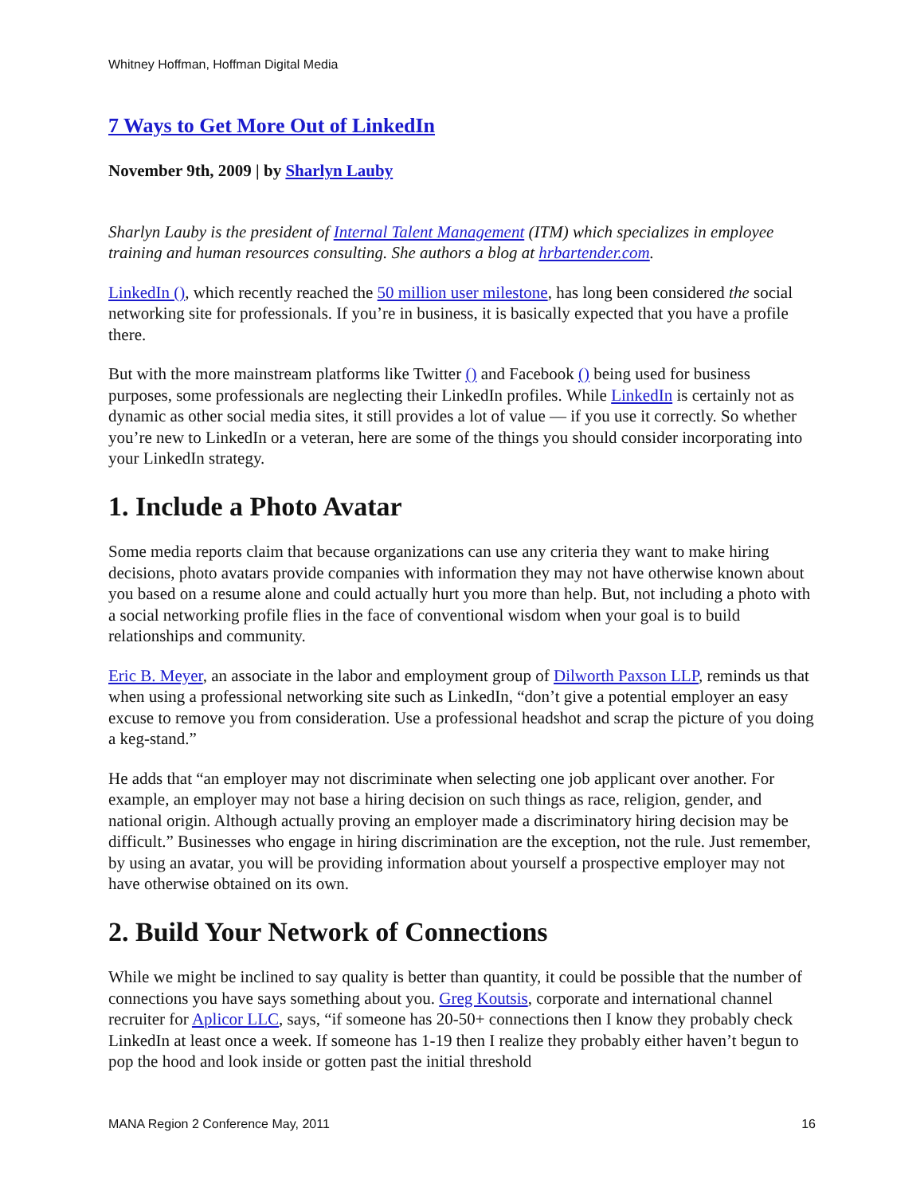Whitney Hoffman, Hoffman Digital Media
7 Ways to Get More Out of LinkedIn
November 9th, 2009 | by Sharlyn Lauby
Sharlyn Lauby is the president of Internal Talent Management (ITM) which specializes in employee training and human resources consulting. She authors a blog at hrbartender.com.
LinkedIn (), which recently reached the 50 million user milestone, has long been considered the social networking site for professionals. If you’re in business, it is basically expected that you have a profile there.
But with the more mainstream platforms like Twitter () and Facebook () being used for business purposes, some professionals are neglecting their LinkedIn profiles. While LinkedIn is certainly not as dynamic as other social media sites, it still provides a lot of value — if you use it correctly. So whether you’re new to LinkedIn or a veteran, here are some of the things you should consider incorporating into your LinkedIn strategy.
1. Include a Photo Avatar
Some media reports claim that because organizations can use any criteria they want to make hiring decisions, photo avatars provide companies with information they may not have otherwise known about you based on a resume alone and could actually hurt you more than help. But, not including a photo with a social networking profile flies in the face of conventional wisdom when your goal is to build relationships and community.
Eric B. Meyer, an associate in the labor and employment group of Dilworth Paxson LLP, reminds us that when using a professional networking site such as LinkedIn, “don’t give a potential employer an easy excuse to remove you from consideration. Use a professional headshot and scrap the picture of you doing a keg-stand.”
He adds that “an employer may not discriminate when selecting one job applicant over another. For example, an employer may not base a hiring decision on such things as race, religion, gender, and national origin. Although actually proving an employer made a discriminatory hiring decision may be difficult.” Businesses who engage in hiring discrimination are the exception, not the rule. Just remember, by using an avatar, you will be providing information about yourself a prospective employer may not have otherwise obtained on its own.
2. Build Your Network of Connections
While we might be inclined to say quality is better than quantity, it could be possible that the number of connections you have says something about you. Greg Koutsis, corporate and international channel recruiter for Aplicor LLC, says, “if someone has 20-50+ connections then I know they probably check LinkedIn at least once a week. If someone has 1-19 then I realize they probably either haven’t begun to pop the hood and look inside or gotten past the initial threshold
MANA Region 2 Conference May, 2011 16